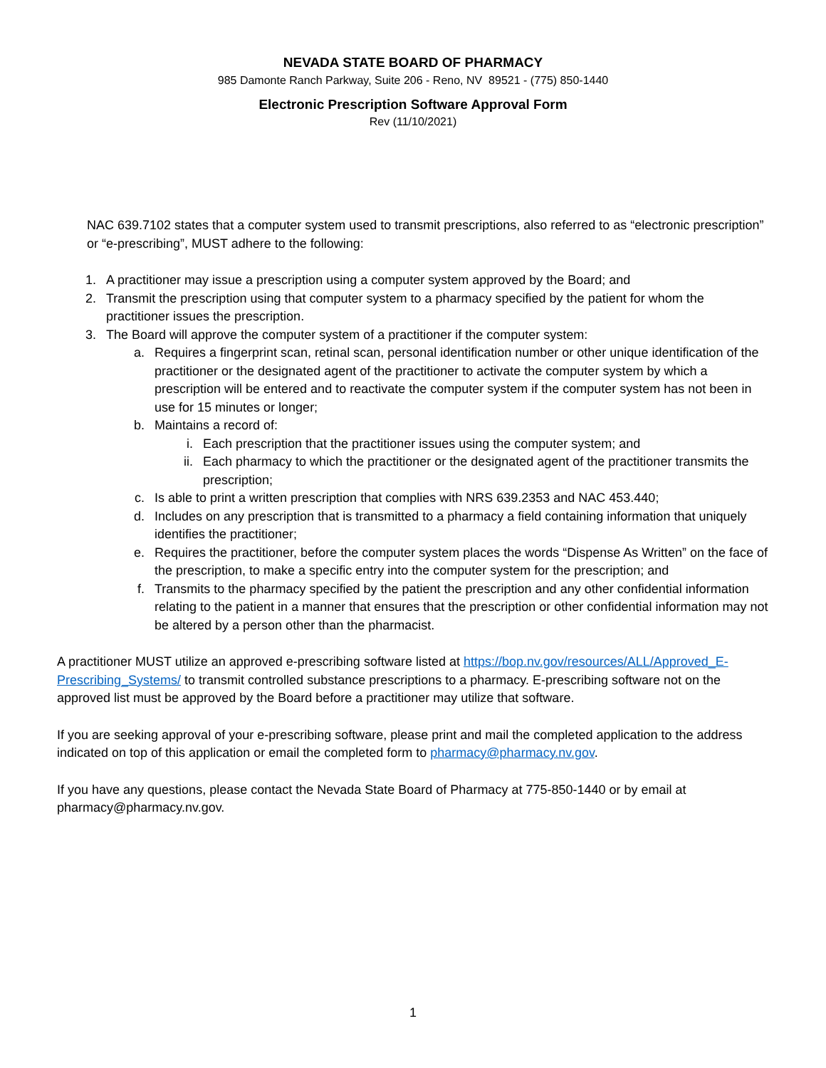NEVADA STATE BOARD OF PHARMACY
985 Damonte Ranch Parkway, Suite 206 - Reno, NV 89521 - (775) 850-1440
Electronic Prescription Software Approval Form
Rev (11/10/2021)
NAC 639.7102 states that a computer system used to transmit prescriptions, also referred to as “electronic prescription” or “e-prescribing”, MUST adhere to the following:
1. A practitioner may issue a prescription using a computer system approved by the Board; and
2. Transmit the prescription using that computer system to a pharmacy specified by the patient for whom the practitioner issues the prescription.
3. The Board will approve the computer system of a practitioner if the computer system:
a. Requires a fingerprint scan, retinal scan, personal identification number or other unique identification of the practitioner or the designated agent of the practitioner to activate the computer system by which a prescription will be entered and to reactivate the computer system if the computer system has not been in use for 15 minutes or longer;
b. Maintains a record of:
i. Each prescription that the practitioner issues using the computer system; and
ii. Each pharmacy to which the practitioner or the designated agent of the practitioner transmits the prescription;
c. Is able to print a written prescription that complies with NRS 639.2353 and NAC 453.440;
d. Includes on any prescription that is transmitted to a pharmacy a field containing information that uniquely identifies the practitioner;
e. Requires the practitioner, before the computer system places the words “Dispense As Written” on the face of the prescription, to make a specific entry into the computer system for the prescription; and
f. Transmits to the pharmacy specified by the patient the prescription and any other confidential information relating to the patient in a manner that ensures that the prescription or other confidential information may not be altered by a person other than the pharmacist.
A practitioner MUST utilize an approved e-prescribing software listed at https://bop.nv.gov/resources/ALL/Approved_E-Prescribing_Systems/ to transmit controlled substance prescriptions to a pharmacy. E-prescribing software not on the approved list must be approved by the Board before a practitioner may utilize that software.
If you are seeking approval of your e-prescribing software, please print and mail the completed application to the address indicated on top of this application or email the completed form to pharmacy@pharmacy.nv.gov.
If you have any questions, please contact the Nevada State Board of Pharmacy at 775-850-1440 or by email at pharmacy@pharmacy.nv.gov.
1